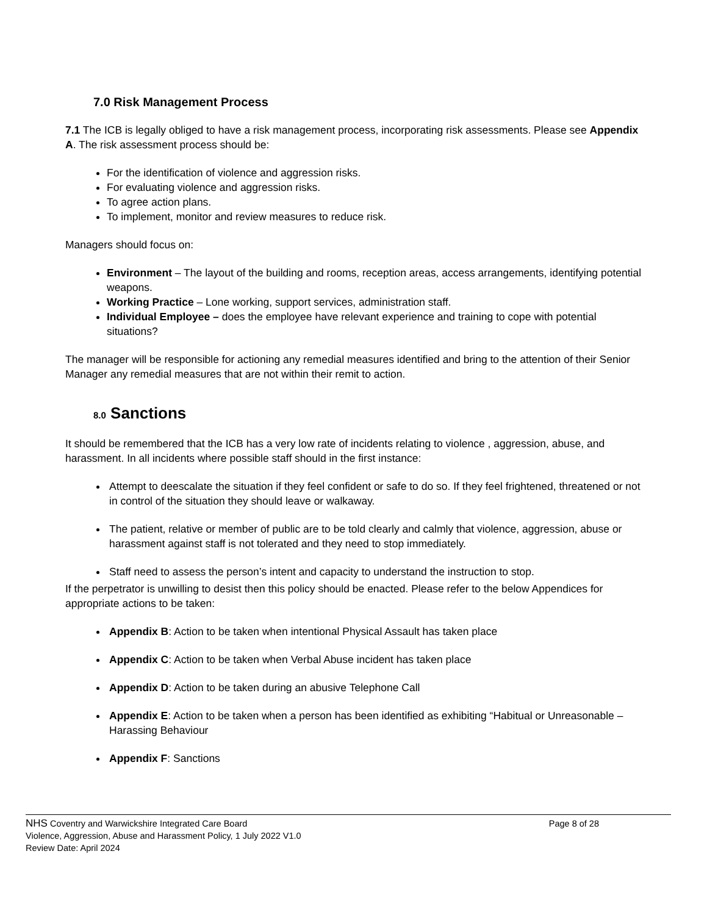7.0 Risk Management Process
7.1 The ICB is legally obliged to have a risk management process, incorporating risk assessments. Please see Appendix A. The risk assessment process should be:
For the identification of violence and aggression risks.
For evaluating violence and aggression risks.
To agree action plans.
To implement, monitor and review measures to reduce risk.
Managers should focus on:
Environment – The layout of the building and rooms, reception areas, access arrangements, identifying potential weapons.
Working Practice – Lone working, support services, administration staff.
Individual Employee – does the employee have relevant experience and training to cope with potential situations?
The manager will be responsible for actioning any remedial measures identified and bring to the attention of their Senior Manager any remedial measures that are not within their remit to action.
8.0 Sanctions
It should be remembered that the ICB has a very low rate of incidents relating to violence , aggression, abuse, and harassment. In all incidents where possible staff should in the first instance:
Attempt to deescalate the situation if they feel confident or safe to do so. If they feel frightened, threatened or not in control of the situation they should leave or walkaway.
The patient, relative or member of public are to be told clearly and calmly that violence, aggression, abuse or harassment against staff is not tolerated and they need to stop immediately.
Staff need to assess the person’s intent and capacity to understand the instruction to stop.
If the perpetrator is unwilling to desist then this policy should be enacted. Please refer to the below Appendices for appropriate actions to be taken:
Appendix B: Action to be taken when intentional Physical Assault has taken place
Appendix C: Action to be taken when Verbal Abuse incident has taken place
Appendix D: Action to be taken during an abusive Telephone Call
Appendix E: Action to be taken when a person has been identified as exhibiting “Habitual or Unreasonable – Harassing Behaviour
Appendix F: Sanctions
NHS Coventry and Warwickshire Integrated Care Board Page 8 of 28
Violence, Aggression, Abuse and Harassment Policy, 1 July 2022 V1.0
Review Date: April 2024